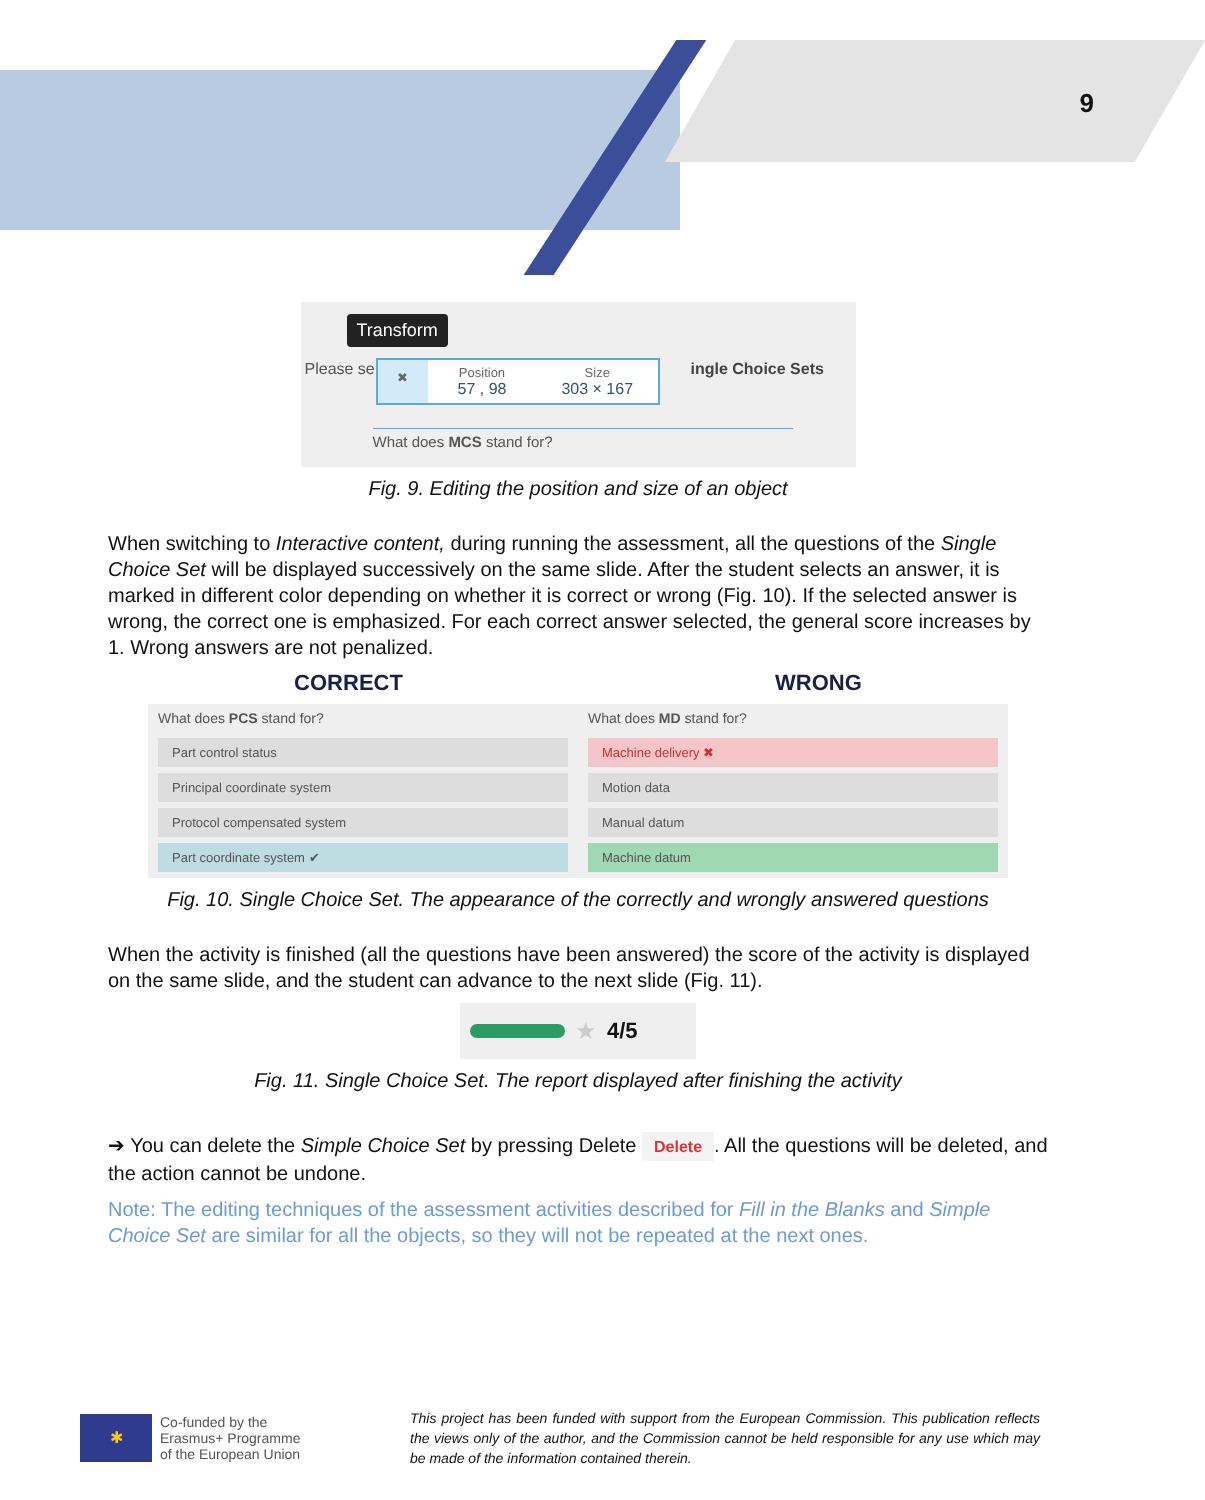9
Transform
Please se
✖
Position
57 , 98
Size
303 × 167
ingle Choice Sets
What does MCS stand for?
Fig. 9. Editing the position and size of an object
When switching to Interactive content, during running the assessment, all the questions of the Single Choice Set will be displayed successively on the same slide. After the student selects an answer, it is marked in different color depending on whether it is correct or wrong (Fig. 10). If the selected answer is wrong, the correct one is emphasized. For each correct answer selected, the general score increases by 1. Wrong answers are not penalized.
CORRECT WRONG
What does PCS stand for?
Part control status
Principal coordinate system
Protocol compensated system
Part coordinate system ✔
What does MD stand for?
Machine delivery ✖
Motion data
Manual datum
Machine datum
Fig. 10. Single Choice Set. The appearance of the correctly and wrongly answered questions
When the activity is finished (all the questions have been answered) the score of the activity is displayed on the same slide, and the student can advance to the next slide (Fig. 11).
★ 4/5
Fig. 11. Single Choice Set. The report displayed after finishing the activity
➔ You can delete the Simple Choice Set by pressing Delete Delete. All the questions will be deleted, and the action cannot be undone.
Note: The editing techniques of the assessment activities described for Fill in the Blanks and Simple Choice Set are similar for all the objects, so they will not be repeated at the next ones.
✱
Co-funded by the
Erasmus+ Programme
of the European Union
This project has been funded with support from the European Commission. This publication reflects the views only of the author, and the Commission cannot be held responsible for any use which may be made of the information contained therein.